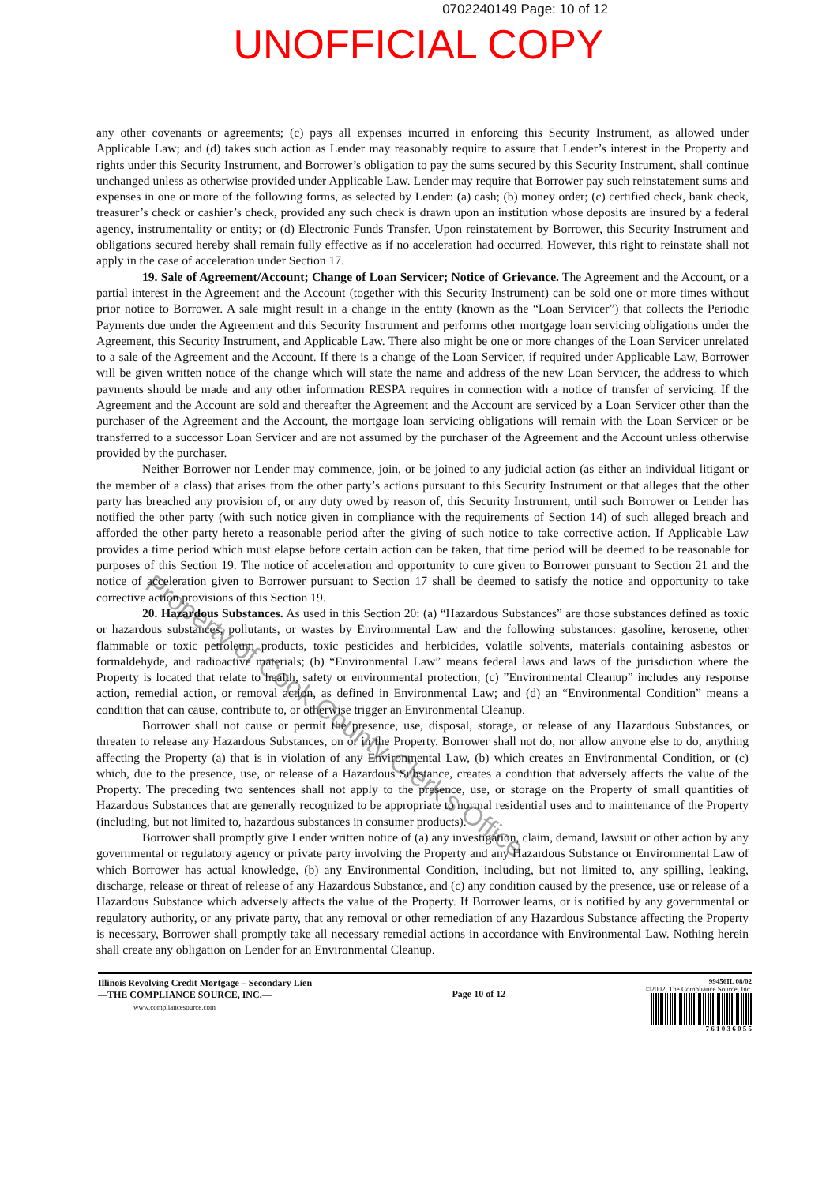0702240149 Page: 10 of 12
UNOFFICIAL COPY
Property of Cook County Clerk's Office
any other covenants or agreements; (c) pays all expenses incurred in enforcing this Security Instrument, as allowed under Applicable Law; and (d) takes such action as Lender may reasonably require to assure that Lender’s interest in the Property and rights under this Security Instrument, and Borrower’s obligation to pay the sums secured by this Security Instrument, shall continue unchanged unless as otherwise provided under Applicable Law. Lender may require that Borrower pay such reinstatement sums and expenses in one or more of the following forms, as selected by Lender: (a) cash; (b) money order; (c) certified check, bank check, treasurer’s check or cashier’s check, provided any such check is drawn upon an institution whose deposits are insured by a federal agency, instrumentality or entity; or (d) Electronic Funds Transfer. Upon reinstatement by Borrower, this Security Instrument and obligations secured hereby shall remain fully effective as if no acceleration had occurred. However, this right to reinstate shall not apply in the case of acceleration under Section 17.
19. Sale of Agreement/Account; Change of Loan Servicer; Notice of Grievance. The Agreement and the Account, or a partial interest in the Agreement and the Account (together with this Security Instrument) can be sold one or more times without prior notice to Borrower. A sale might result in a change in the entity (known as the “Loan Servicer”) that collects the Periodic Payments due under the Agreement and this Security Instrument and performs other mortgage loan servicing obligations under the Agreement, this Security Instrument, and Applicable Law. There also might be one or more changes of the Loan Servicer unrelated to a sale of the Agreement and the Account. If there is a change of the Loan Servicer, if required under Applicable Law, Borrower will be given written notice of the change which will state the name and address of the new Loan Servicer, the address to which payments should be made and any other information RESPA requires in connection with a notice of transfer of servicing. If the Agreement and the Account are sold and thereafter the Agreement and the Account are serviced by a Loan Servicer other than the purchaser of the Agreement and the Account, the mortgage loan servicing obligations will remain with the Loan Servicer or be transferred to a successor Loan Servicer and are not assumed by the purchaser of the Agreement and the Account unless otherwise provided by the purchaser.
Neither Borrower nor Lender may commence, join, or be joined to any judicial action (as either an individual litigant or the member of a class) that arises from the other party’s actions pursuant to this Security Instrument or that alleges that the other party has breached any provision of, or any duty owed by reason of, this Security Instrument, until such Borrower or Lender has notified the other party (with such notice given in compliance with the requirements of Section 14) of such alleged breach and afforded the other party hereto a reasonable period after the giving of such notice to take corrective action. If Applicable Law provides a time period which must elapse before certain action can be taken, that time period will be deemed to be reasonable for purposes of this Section 19. The notice of acceleration and opportunity to cure given to Borrower pursuant to Section 21 and the notice of acceleration given to Borrower pursuant to Section 17 shall be deemed to satisfy the notice and opportunity to take corrective action provisions of this Section 19.
20. Hazardous Substances. As used in this Section 20: (a) “Hazardous Substances” are those substances defined as toxic or hazardous substances, pollutants, or wastes by Environmental Law and the following substances: gasoline, kerosene, other flammable or toxic petroleum products, toxic pesticides and herbicides, volatile solvents, materials containing asbestos or formaldehyde, and radioactive materials; (b) “Environmental Law” means federal laws and laws of the jurisdiction where the Property is located that relate to health, safety or environmental protection; (c) ”Environmental Cleanup” includes any response action, remedial action, or removal action, as defined in Environmental Law; and (d) an “Environmental Condition” means a condition that can cause, contribute to, or otherwise trigger an Environmental Cleanup.
Borrower shall not cause or permit the presence, use, disposal, storage, or release of any Hazardous Substances, or threaten to release any Hazardous Substances, on or in the Property. Borrower shall not do, nor allow anyone else to do, anything affecting the Property (a) that is in violation of any Environmental Law, (b) which creates an Environmental Condition, or (c) which, due to the presence, use, or release of a Hazardous Substance, creates a condition that adversely affects the value of the Property. The preceding two sentences shall not apply to the presence, use, or storage on the Property of small quantities of Hazardous Substances that are generally recognized to be appropriate to normal residential uses and to maintenance of the Property (including, but not limited to, hazardous substances in consumer products).
Borrower shall promptly give Lender written notice of (a) any investigation, claim, demand, lawsuit or other action by any governmental or regulatory agency or private party involving the Property and any Hazardous Substance or Environmental Law of which Borrower has actual knowledge, (b) any Environmental Condition, including, but not limited to, any spilling, leaking, discharge, release or threat of release of any Hazardous Substance, and (c) any condition caused by the presence, use or release of a Hazardous Substance which adversely affects the value of the Property. If Borrower learns, or is notified by any governmental or regulatory authority, or any private party, that any removal or other remediation of any Hazardous Substance affecting the Property is necessary, Borrower shall promptly take all necessary remedial actions in accordance with Environmental Law. Nothing herein shall create any obligation on Lender for an Environmental Cleanup.
Illinois Revolving Credit Mortgage – Secondary Lien
—THE COMPLIANCE SOURCE, INC.—
www.compliancesource.com
Page 10 of 12
99456IL 08/02
©2002, The Compliance Source, Inc.
7 6 1 0 3 6 0 5 5